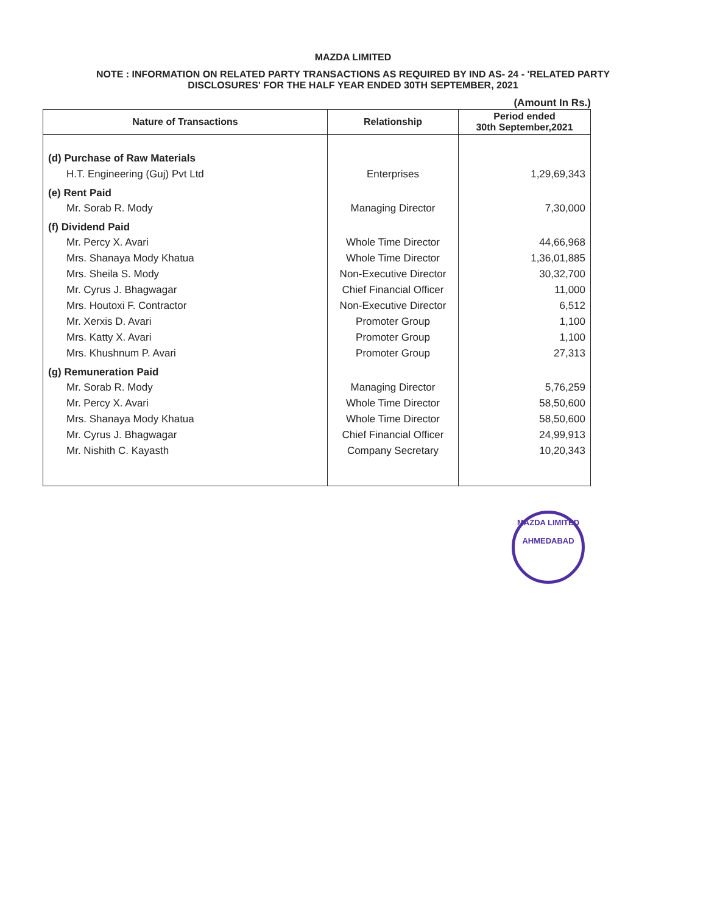MAZDA LIMITED
NOTE : INFORMATION ON RELATED PARTY TRANSACTIONS AS REQUIRED BY IND AS- 24 - 'RELATED PARTY
DISCLOSURES' FOR THE HALF YEAR ENDED 30TH SEPTEMBER, 2021
(Amount In Rs.)
| Nature of Transactions | Relationship | Period ended 30th September,2021 |
| --- | --- | --- |
| (d) Purchase of Raw Materials | | |
| H.T. Engineering (Guj) Pvt Ltd | Enterprises | 1,29,69,343 |
| (e) Rent Paid | | |
| Mr. Sorab R. Mody | Managing Director | 7,30,000 |
| (f) Dividend Paid | | |
| Mr. Percy X. Avari | Whole Time Director | 44,66,968 |
| Mrs. Shanaya Mody Khatua | Whole Time Director | 1,36,01,885 |
| Mrs. Sheila S. Mody | Non-Executive Director | 30,32,700 |
| Mr. Cyrus J. Bhagwagar | Chief Financial Officer | 11,000 |
| Mrs. Houtoxi F. Contractor | Non-Executive Director | 6,512 |
| Mr. Xerxis D. Avari | Promoter Group | 1,100 |
| Mrs. Katty X. Avari | Promoter Group | 1,100 |
| Mrs. Khushnum P. Avari | Promoter Group | 27,313 |
| (g) Remuneration Paid | | |
| Mr. Sorab R. Mody | Managing Director | 5,76,259 |
| Mr. Percy X. Avari | Whole Time Director | 58,50,600 |
| Mrs. Shanaya Mody Khatua | Whole Time Director | 58,50,600 |
| Mr. Cyrus J. Bhagwagar | Chief Financial Officer | 24,99,913 |
| Mr. Nishith C. Kayasth | Company Secretary | 10,20,343 |
MAZDA LIMITED
AHMEDABAD